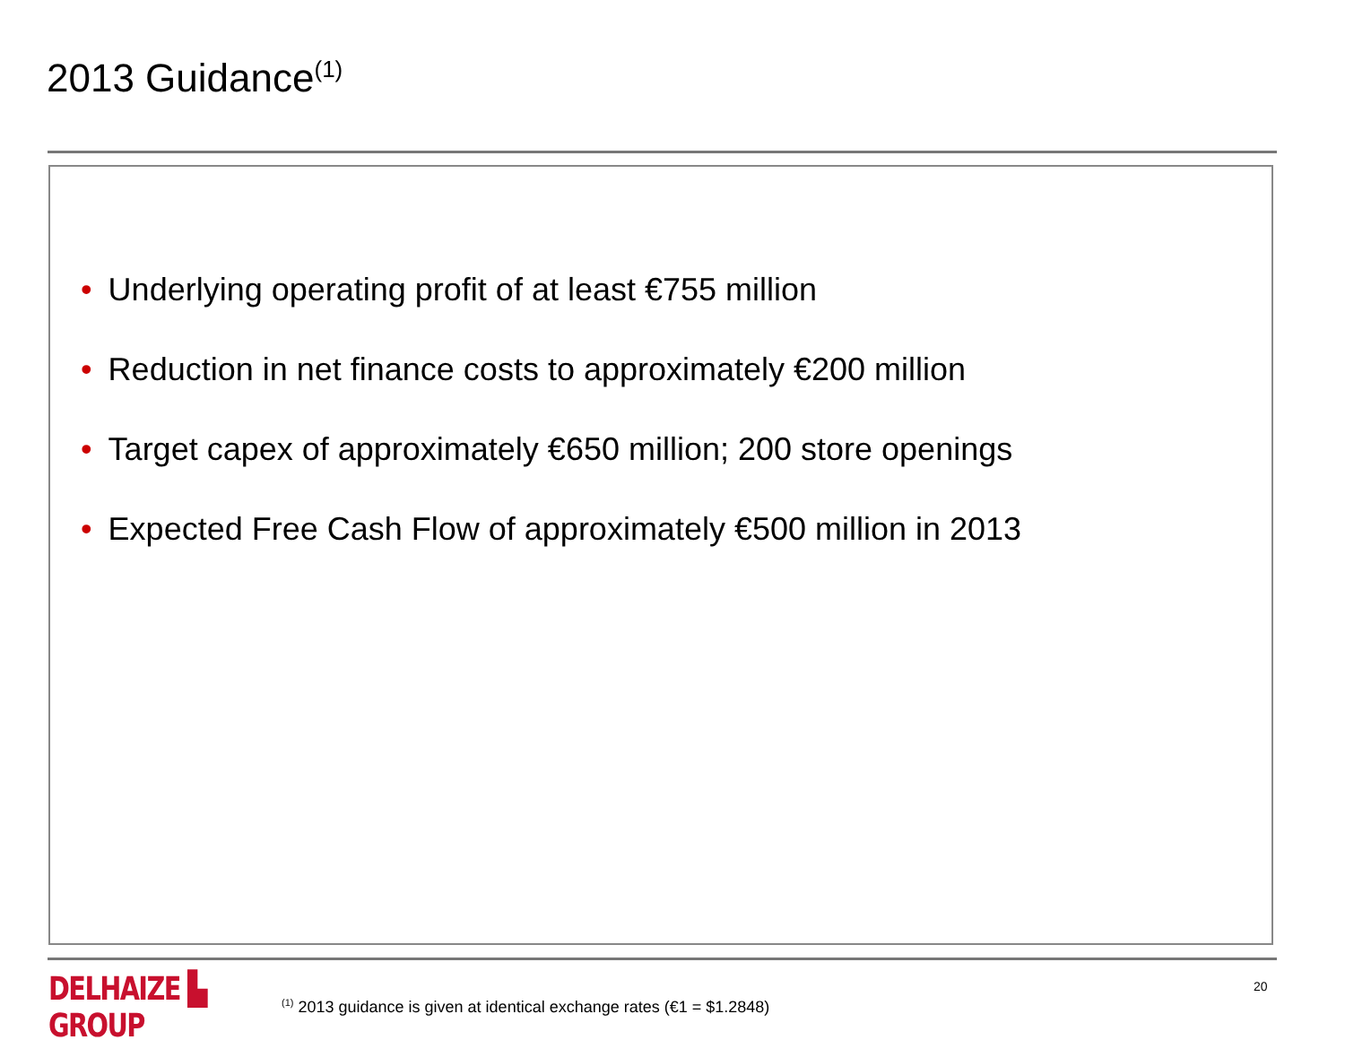2013 Guidance<sup>(1)</sup>
• Underlying operating profit of at least €755 million
• Reduction in net finance costs to approximately €200 million
• Target capex of approximately €650 million; 200 store openings
• Expected Free Cash Flow of approximately €500 million in 2013
DELHAIZE ▙ GROUP
<sup>(1)</sup> 2013 guidance is given at identical exchange rates (€1 = $1.2848)
20